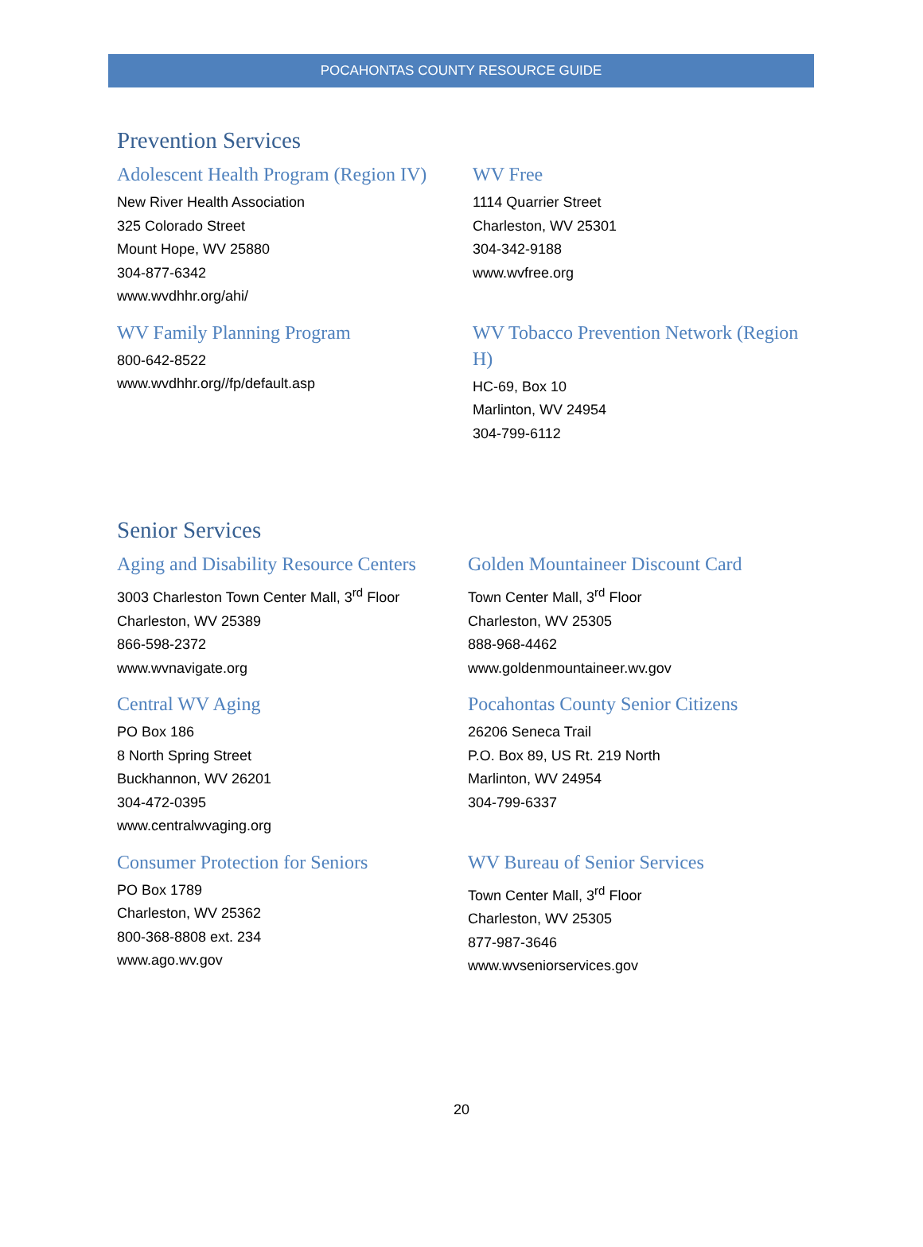POCAHONTAS COUNTY RESOURCE GUIDE
Prevention Services
Adolescent Health Program (Region IV)
New River Health Association
325 Colorado Street
Mount Hope, WV 25880
304-877-6342
www.wvdhhr.org/ahi/
WV Free
1114 Quarrier Street
Charleston, WV 25301
304-342-9188
www.wvfree.org
WV Family Planning Program
800-642-8522
www.wvdhhr.org//fp/default.asp
WV Tobacco Prevention Network (Region H)
HC-69, Box 10
Marlinton, WV 24954
304-799-6112
Senior Services
Aging and Disability Resource Centers
3003 Charleston Town Center Mall, 3<sup>rd</sup> Floor
Charleston, WV 25389
866-598-2372
www.wvnavigate.org
Golden Mountaineer Discount Card
Town Center Mall, 3<sup>rd</sup> Floor
Charleston, WV 25305
888-968-4462
www.goldenmountaineer.wv.gov
Central WV Aging
PO Box 186
8 North Spring Street
Buckhannon, WV 26201
304-472-0395
www.centralwvaging.org
Pocahontas County Senior Citizens
26206 Seneca Trail
P.O. Box 89, US Rt. 219 North
Marlinton, WV 24954
304-799-6337
Consumer Protection for Seniors
PO Box 1789
Charleston, WV 25362
800-368-8808 ext. 234
www.ago.wv.gov
WV Bureau of Senior Services
Town Center Mall, 3<sup>rd</sup> Floor
Charleston, WV 25305
877-987-3646
www.wvseniorservices.gov
20